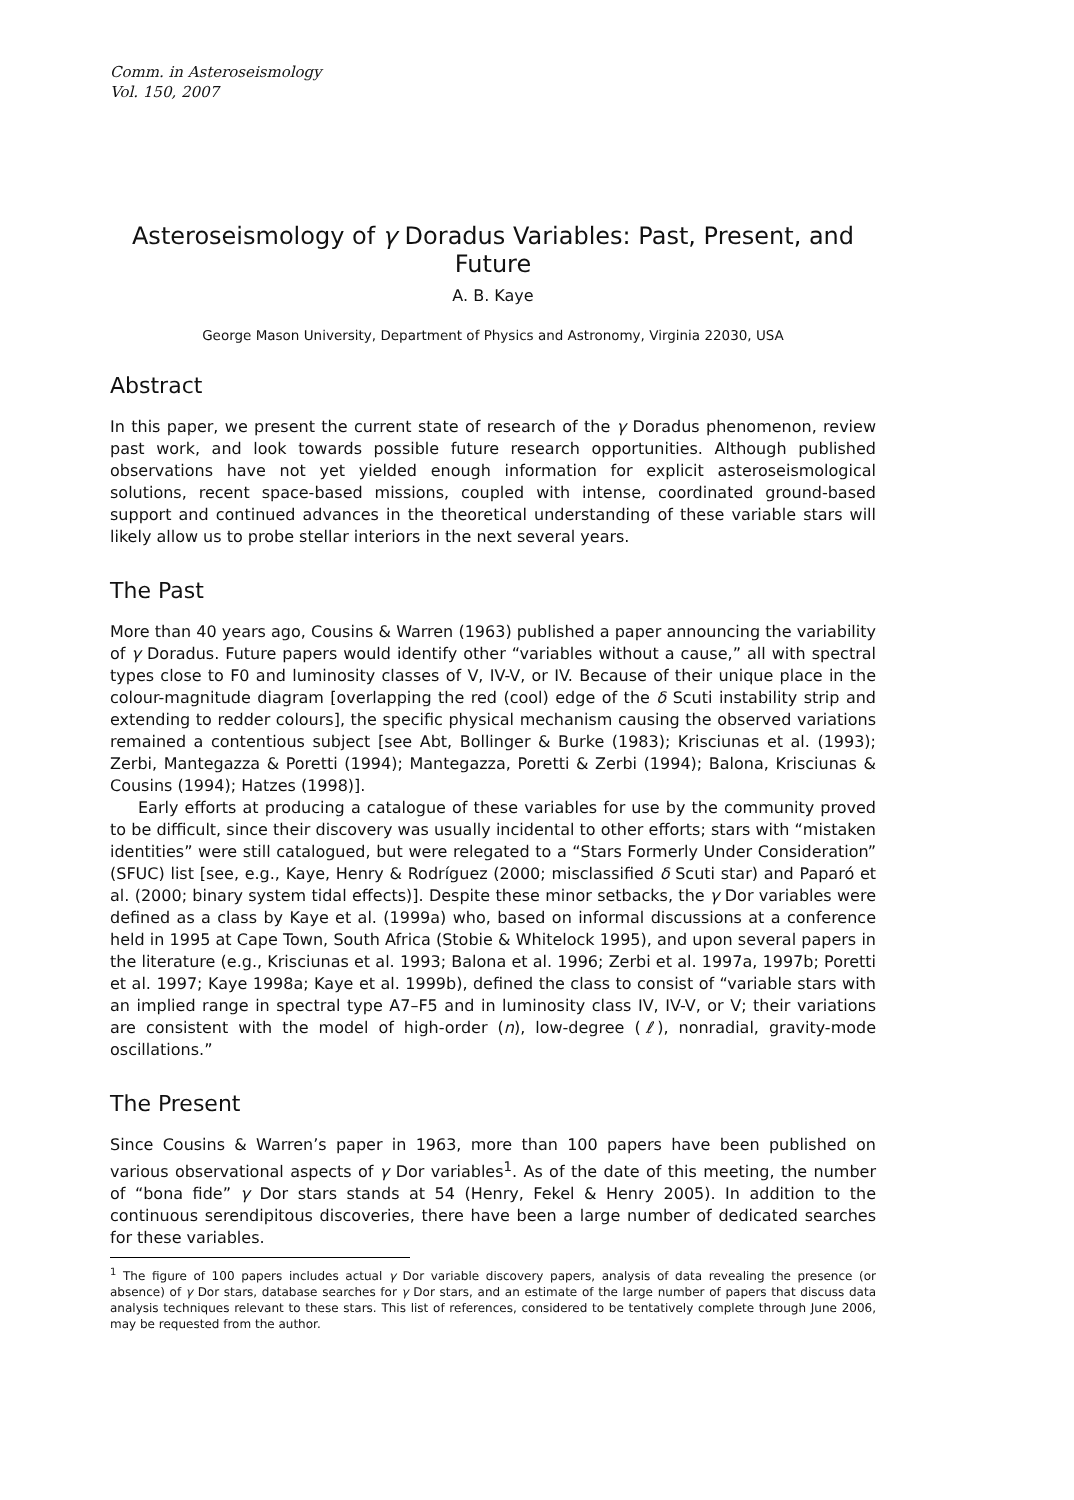Comm. in Asteroseismology
Vol. 150, 2007
Asteroseismology of γ Doradus Variables: Past, Present, and Future
A. B. Kaye
George Mason University, Department of Physics and Astronomy, Virginia 22030, USA
Abstract
In this paper, we present the current state of research of the γ Doradus phenomenon, review past work, and look towards possible future research opportunities. Although published observations have not yet yielded enough information for explicit asteroseismological solutions, recent space-based missions, coupled with intense, coordinated ground-based support and continued advances in the theoretical understanding of these variable stars will likely allow us to probe stellar interiors in the next several years.
The Past
More than 40 years ago, Cousins & Warren (1963) published a paper announcing the variability of γ Doradus. Future papers would identify other “variables without a cause,” all with spectral types close to F0 and luminosity classes of V, IV-V, or IV. Because of their unique place in the colour-magnitude diagram [overlapping the red (cool) edge of the δ Scuti instability strip and extending to redder colours], the specific physical mechanism causing the observed variations remained a contentious subject [see Abt, Bollinger & Burke (1983); Krisciunas et al. (1993); Zerbi, Mantegazza & Poretti (1994); Mantegazza, Poretti & Zerbi (1994); Balona, Krisciunas & Cousins (1994); Hatzes (1998)].
Early efforts at producing a catalogue of these variables for use by the community proved to be difficult, since their discovery was usually incidental to other efforts; stars with “mistaken identities” were still catalogued, but were relegated to a “Stars Formerly Under Consideration” (SFUC) list [see, e.g., Kaye, Henry & Rodríguez (2000; misclassified δ Scuti star) and Paparó et al. (2000; binary system tidal effects)]. Despite these minor setbacks, the γ Dor variables were defined as a class by Kaye et al. (1999a) who, based on informal discussions at a conference held in 1995 at Cape Town, South Africa (Stobie & Whitelock 1995), and upon several papers in the literature (e.g., Krisciunas et al. 1993; Balona et al. 1996; Zerbi et al. 1997a, 1997b; Poretti et al. 1997; Kaye 1998a; Kaye et al. 1999b), defined the class to consist of “variable stars with an implied range in spectral type A7–F5 and in luminosity class IV, IV-V, or V; their variations are consistent with the model of high-order (n), low-degree (ℓ), nonradial, gravity-mode oscillations.”
The Present
Since Cousins & Warren’s paper in 1963, more than 100 papers have been published on various observational aspects of γ Dor variables<sup>1</sup>. As of the date of this meeting, the number of “bona fide” γ Dor stars stands at 54 (Henry, Fekel & Henry 2005). In addition to the continuous serendipitous discoveries, there have been a large number of dedicated searches for these variables.
<sup>1</sup> The figure of 100 papers includes actual γ Dor variable discovery papers, analysis of data revealing the presence (or absence) of γ Dor stars, database searches for γ Dor stars, and an estimate of the large number of papers that discuss data analysis techniques relevant to these stars. This list of references, considered to be tentatively complete through June 2006, may be requested from the author.